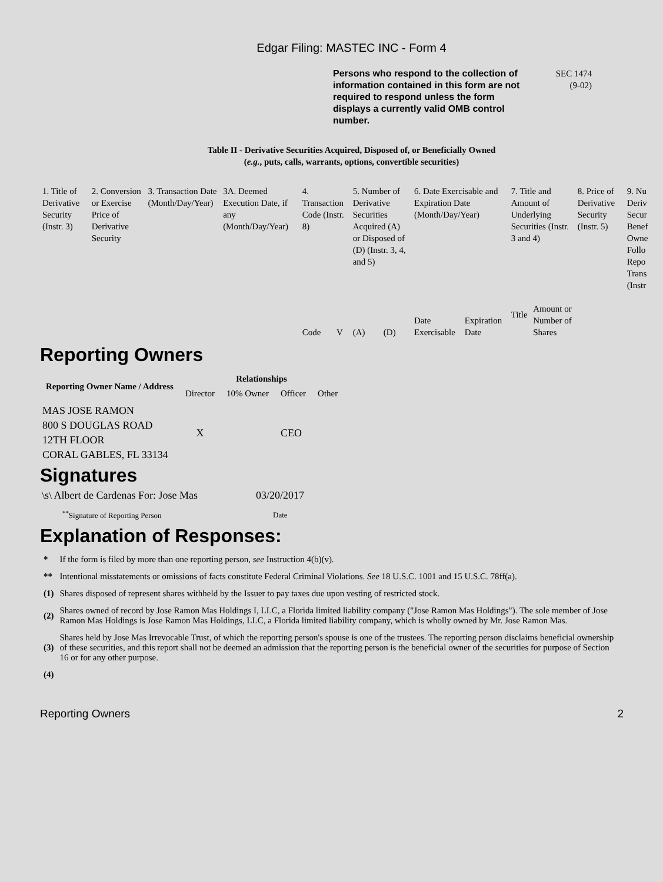Edgar Filing: MASTEC INC - Form 4
Persons who respond to the collection of information contained in this form are not required to respond unless the form displays a currently valid OMB control number.
SEC 1474
(9-02)
Table II - Derivative Securities Acquired, Disposed of, or Beneficially Owned
(e.g., puts, calls, warrants, options, convertible securities)
| 1. Title of Derivative Security (Instr. 3) | 2. Conversion or Exercise Price of Derivative Security | 3. Transaction Date (Month/Day/Year) | 3A. Deemed Execution Date, if any (Month/Day/Year) | 4. Transaction Code (Instr. 8) | | 5. Number of Derivative Securities Acquired (A) or Disposed of (D) (Instr. 3, 4, and 5) | | 6. Date Exercisable and Expiration Date (Month/Day/Year) | | 7. Title and Amount of Underlying Securities (Instr. 3 and 4) | | 8. Price of Derivative Security (Instr. 5) | 9. Nu Deriv Secur Benef Owne Follo Repo Trans (Instr |
| | | | | Code | V | (A) | (D) | Date Exercisable | Expiration Date | Title | Amount or Number of Shares | | |
Reporting Owners
| Reporting Owner Name / Address | Relationships | | | |
| --- | --- | --- | --- | --- |
| | Director | 10% Owner | Officer | Other |
| MAS JOSE RAMON 800 S DOUGLAS ROAD 12TH FLOOR CORAL GABLES, FL 33134 | X | | CEO | |
Signatures
| \s\ Albert de Cardenas For: Jose Mas | 03/20/2017 |
| <sup>**</sup> Signature of Reporting Person | Date |
Explanation of Responses:
| * | If the form is filed by more than one reporting person, see Instruction 4(b)(v). |
| ** | Intentional misstatements or omissions of facts constitute Federal Criminal Violations. See 18 U.S.C. 1001 and 15 U.S.C. 78ff(a). |
| (1) | Shares disposed of represent shares withheld by the Issuer to pay taxes due upon vesting of restricted stock. |
| (2) | Shares owned of record by Jose Ramon Mas Holdings I, LLC, a Florida limited liability company ("Jose Ramon Mas Holdings"). The sole member of Jose Ramon Mas Holdings is Jose Ramon Mas Holdings, LLC, a Florida limited liability company, which is wholly owned by Mr. Jose Ramon Mas. |
| (3) | Shares held by Jose Mas Irrevocable Trust, of which the reporting person's spouse is one of the trustees. The reporting person disclaims beneficial ownership of these securities, and this report shall not be deemed an admission that the reporting person is the beneficial owner of the securities for purpose of Section 16 or for any other purpose. |
| (4) | |
Reporting Owners 2